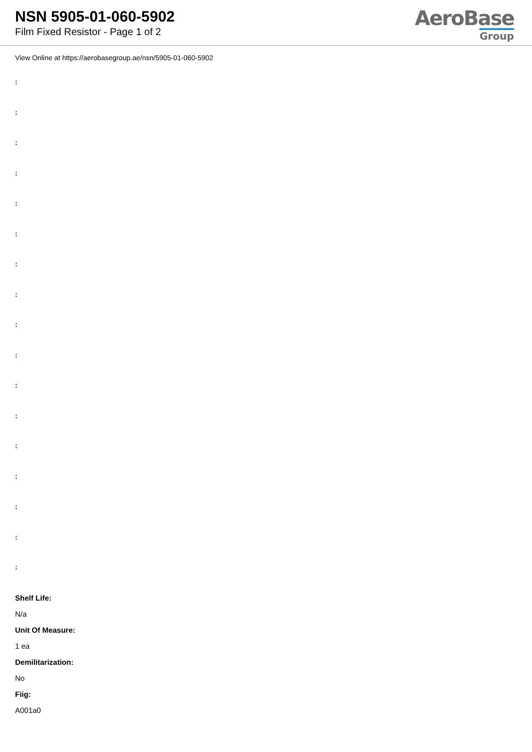NSN 5905-01-060-5902
Film Fixed Resistor - Page 1 of 2
AeroBase
Group
View Online at https://aerobasegroup.ae/nsn/5905-01-060-5902
:
:
:
:
:
:
:
:
:
:
:
:
:
:
:
:
:
Shelf Life:
N/a
Unit Of Measure:
1 ea
Demilitarization:
No
Fiig:
A001a0